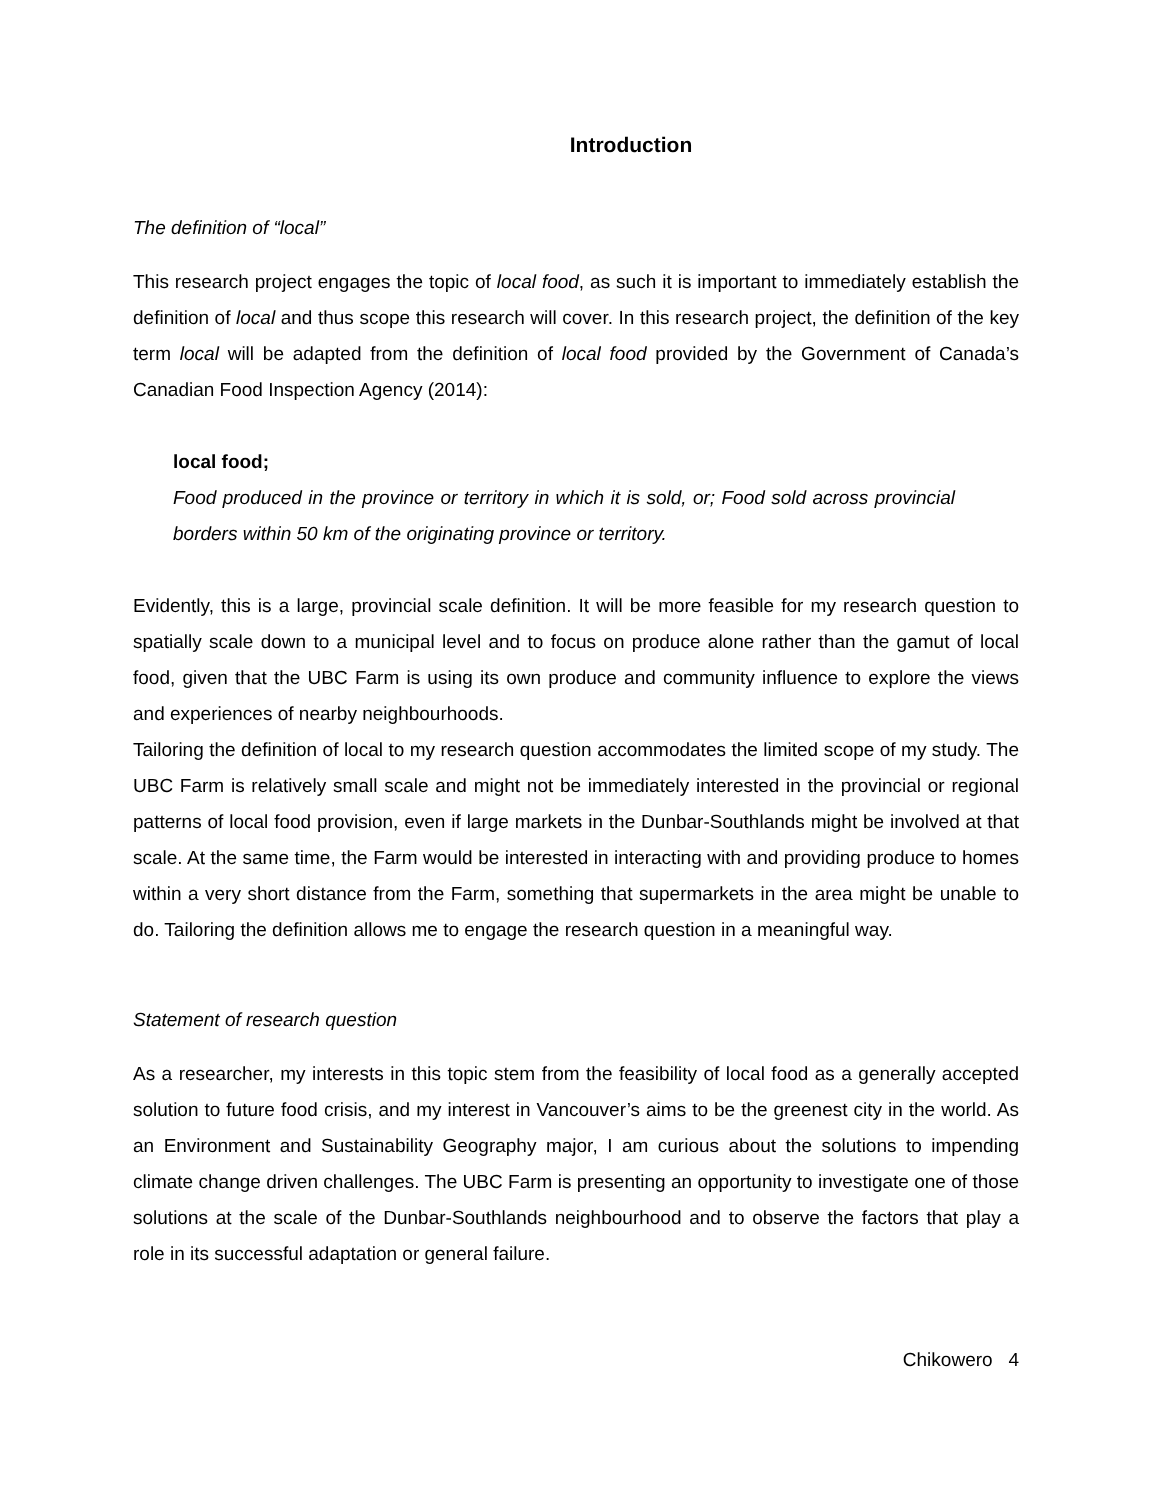Introduction
The definition of “local”
This research project engages the topic of local food, as such it is important to immediately establish the definition of local and thus scope this research will cover. In this research project, the definition of the key term local will be adapted from the definition of local food provided by the Government of Canada’s Canadian Food Inspection Agency (2014):
local food;
Food produced in the province or territory in which it is sold, or; Food sold across provincial borders within 50 km of the originating province or territory.
Evidently, this is a large, provincial scale definition. It will be more feasible for my research question to spatially scale down to a municipal level and to focus on produce alone rather than the gamut of local food, given that the UBC Farm is using its own produce and community influence to explore the views and experiences of nearby neighbourhoods.
Tailoring the definition of local to my research question accommodates the limited scope of my study. The UBC Farm is relatively small scale and might not be immediately interested in the provincial or regional patterns of local food provision, even if large markets in the Dunbar-Southlands might be involved at that scale. At the same time, the Farm would be interested in interacting with and providing produce to homes within a very short distance from the Farm, something that supermarkets in the area might be unable to do. Tailoring the definition allows me to engage the research question in a meaningful way.
Statement of research question
As a researcher, my interests in this topic stem from the feasibility of local food as a generally accepted solution to future food crisis, and my interest in Vancouver’s aims to be the greenest city in the world. As an Environment and Sustainability Geography major, I am curious about the solutions to impending climate change driven challenges. The UBC Farm is presenting an opportunity to investigate one of those solutions at the scale of the Dunbar-Southlands neighbourhood and to observe the factors that play a role in its successful adaptation or general failure.
Chikowero 4